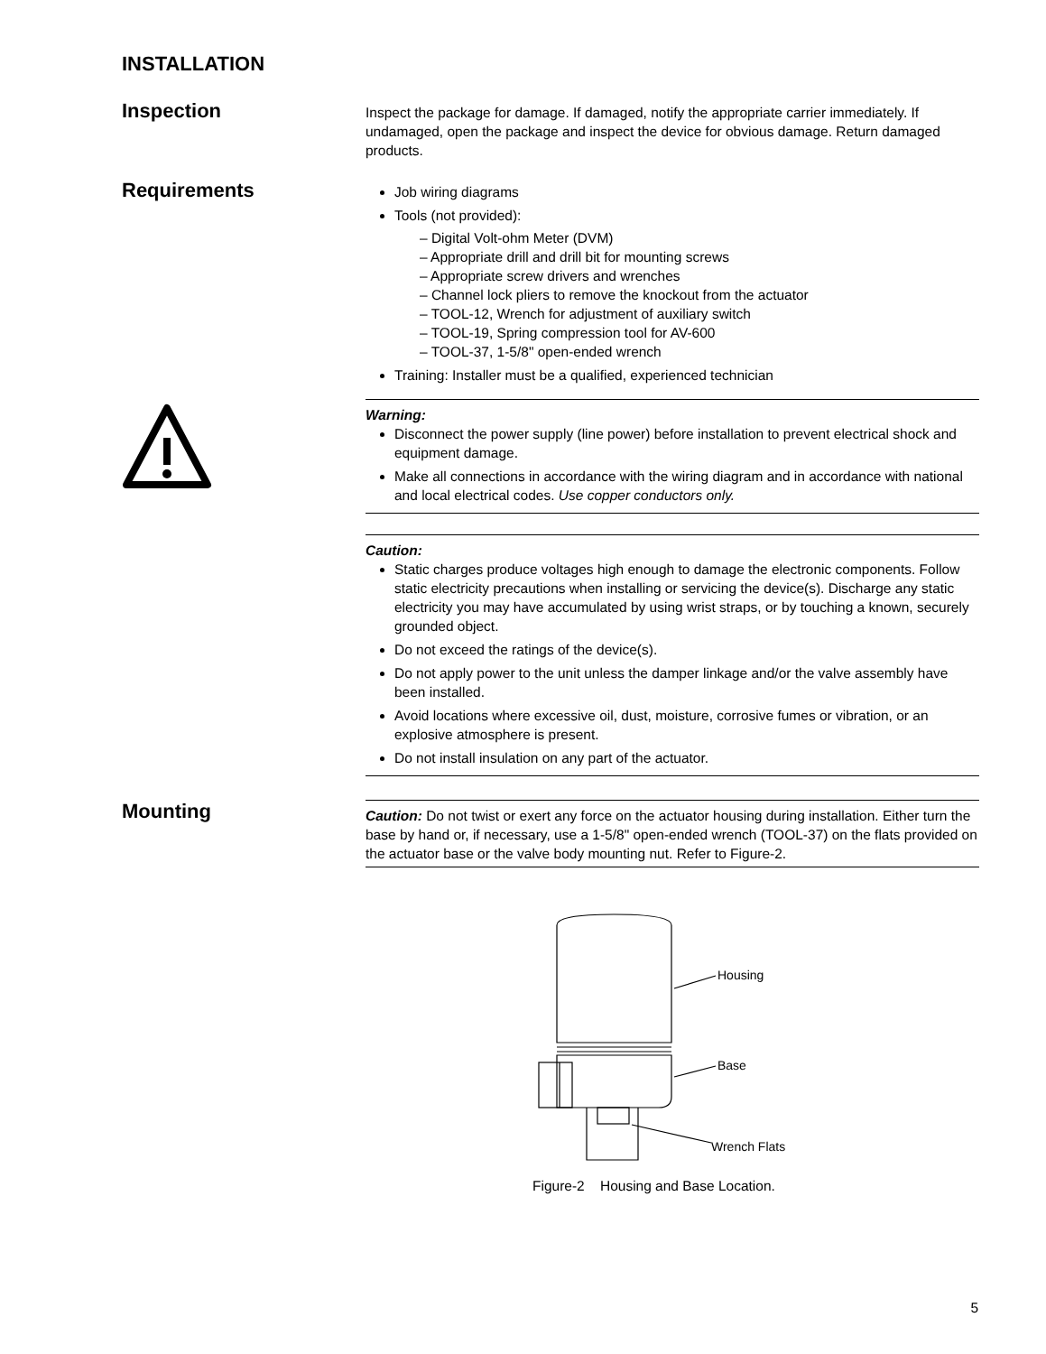INSTALLATION
Inspection
Inspect the package for damage. If damaged, notify the appropriate carrier immediately. If undamaged, open the package and inspect the device for obvious damage. Return damaged products.
Requirements
Job wiring diagrams
Tools (not provided):
– Digital Volt-ohm Meter (DVM)
– Appropriate drill and drill bit for mounting screws
– Appropriate screw drivers and wrenches
– Channel lock pliers to remove the knockout from the actuator
– TOOL-12, Wrench for adjustment of auxiliary switch
– TOOL-19, Spring compression tool for AV-600
– TOOL-37, 1-5/8" open-ended wrench
Training: Installer must be a qualified, experienced technician
Warning:
Disconnect the power supply (line power) before installation to prevent electrical shock and equipment damage.
Make all connections in accordance with the wiring diagram and in accordance with national and local electrical codes. Use copper conductors only.
Caution:
Static charges produce voltages high enough to damage the electronic components. Follow static electricity precautions when installing or servicing the device(s). Discharge any static electricity you may have accumulated by using wrist straps, or by touching a known, securely grounded object.
Do not exceed the ratings of the device(s).
Do not apply power to the unit unless the damper linkage and/or the valve assembly have been installed.
Avoid locations where excessive oil, dust, moisture, corrosive fumes or vibration, or an explosive atmosphere is present.
Do not install insulation on any part of the actuator.
Mounting
Caution: Do not twist or exert any force on the actuator housing during installation. Either turn the base by hand or, if necessary, use a 1-5/8" open-ended wrench (TOOL-37) on the flats provided on the actuator base or the valve body mounting nut. Refer to Figure-2.
Housing
Base
Wrench Flats
Figure-2 Housing and Base Location.
5